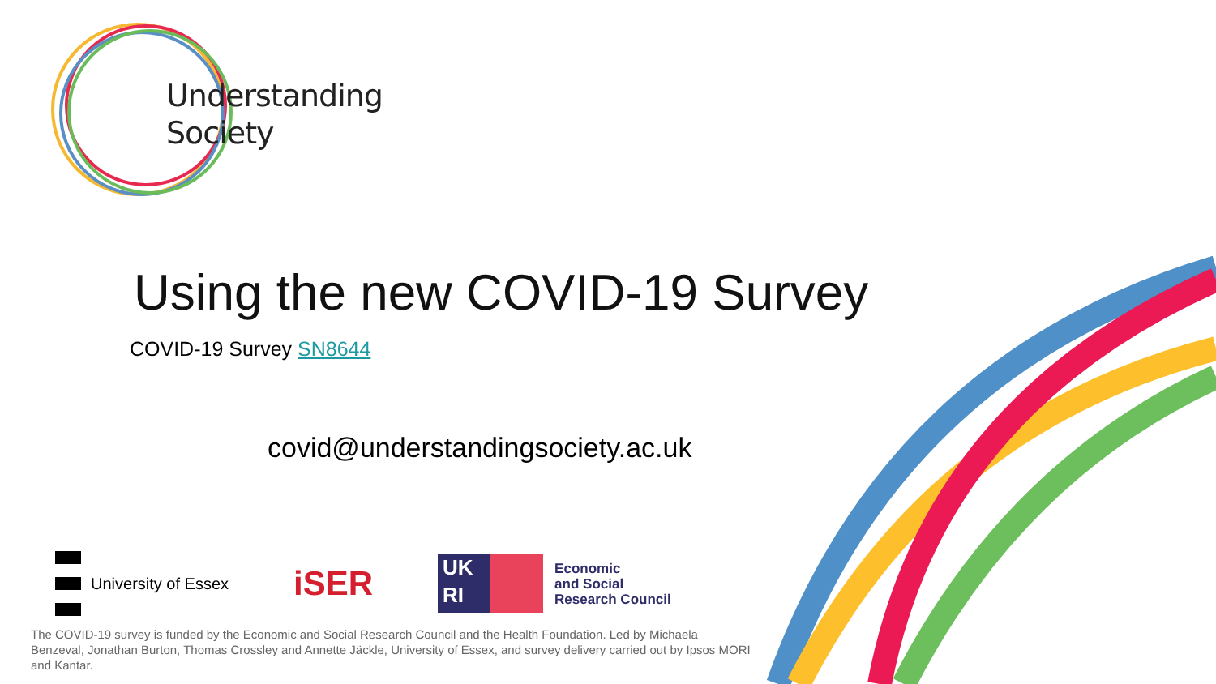Understanding
Society
Using the new COVID-19 Survey
COVID-19 Survey SN8644
covid@understandingsociety.ac.uk
University of Essex
iSER
UK
RI
Economic
and Social
Research Council
The COVID-19 survey is funded by the Economic and Social Research Council and the Health Foundation. Led by Michaela Benzeval, Jonathan Burton, Thomas Crossley and Annette Jäckle, University of Essex, and survey delivery carried out by Ipsos MORI and Kantar.